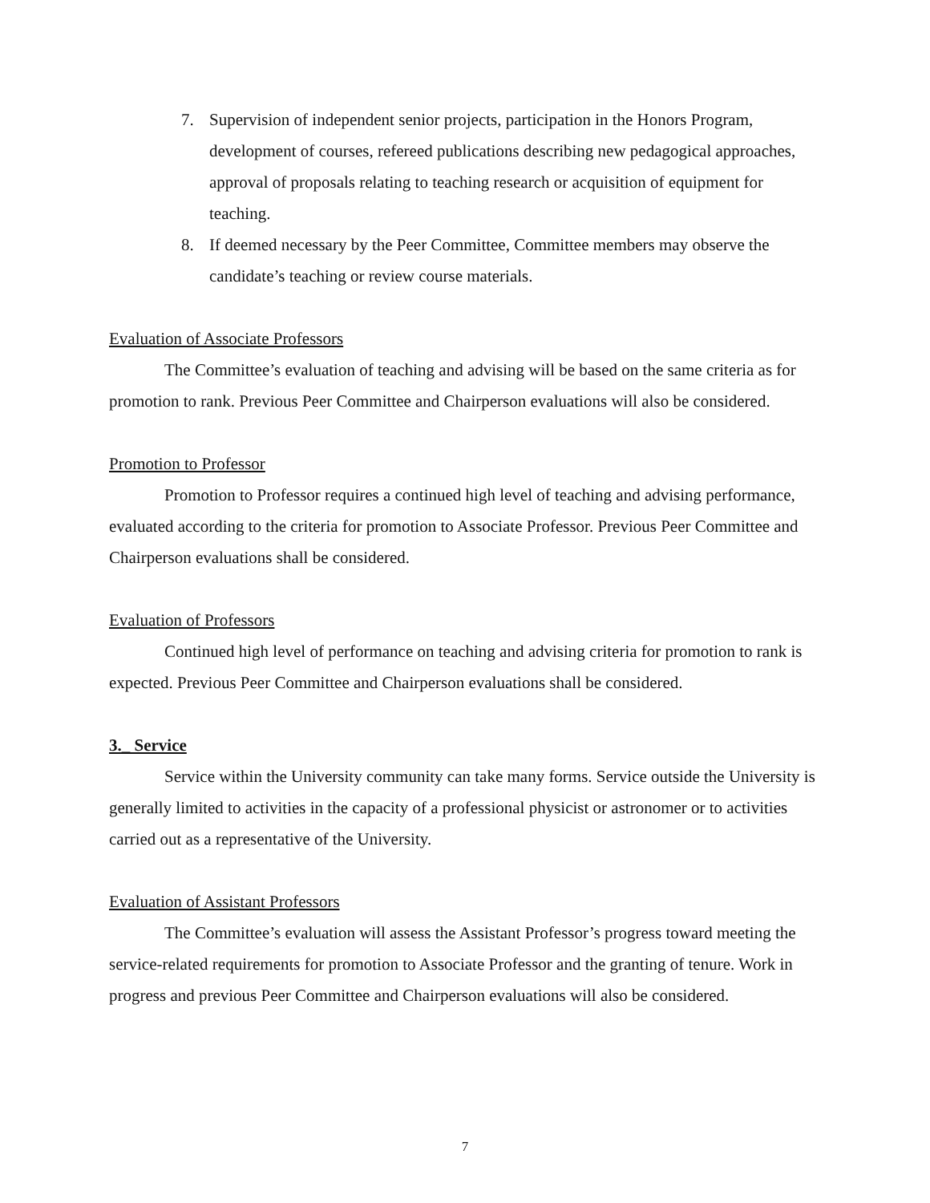7. Supervision of independent senior projects, participation in the Honors Program, development of courses, refereed publications describing new pedagogical approaches, approval of proposals relating to teaching research or acquisition of equipment for teaching.
8. If deemed necessary by the Peer Committee, Committee members may observe the candidate’s teaching or review course materials.
Evaluation of Associate Professors
The Committee’s evaluation of teaching and advising will be based on the same criteria as for promotion to rank. Previous Peer Committee and Chairperson evaluations will also be considered.
Promotion to Professor
Promotion to Professor requires a continued high level of teaching and advising performance, evaluated according to the criteria for promotion to Associate Professor. Previous Peer Committee and Chairperson evaluations shall be considered.
Evaluation of Professors
Continued high level of performance on teaching and advising criteria for promotion to rank is expected. Previous Peer Committee and Chairperson evaluations shall be considered.
3._ Service
Service within the University community can take many forms. Service outside the University is generally limited to activities in the capacity of a professional physicist or astronomer or to activities carried out as a representative of the University.
Evaluation of Assistant Professors
The Committee’s evaluation will assess the Assistant Professor’s progress toward meeting the service-related requirements for promotion to Associate Professor and the granting of tenure. Work in progress and previous Peer Committee and Chairperson evaluations will also be considered.
7